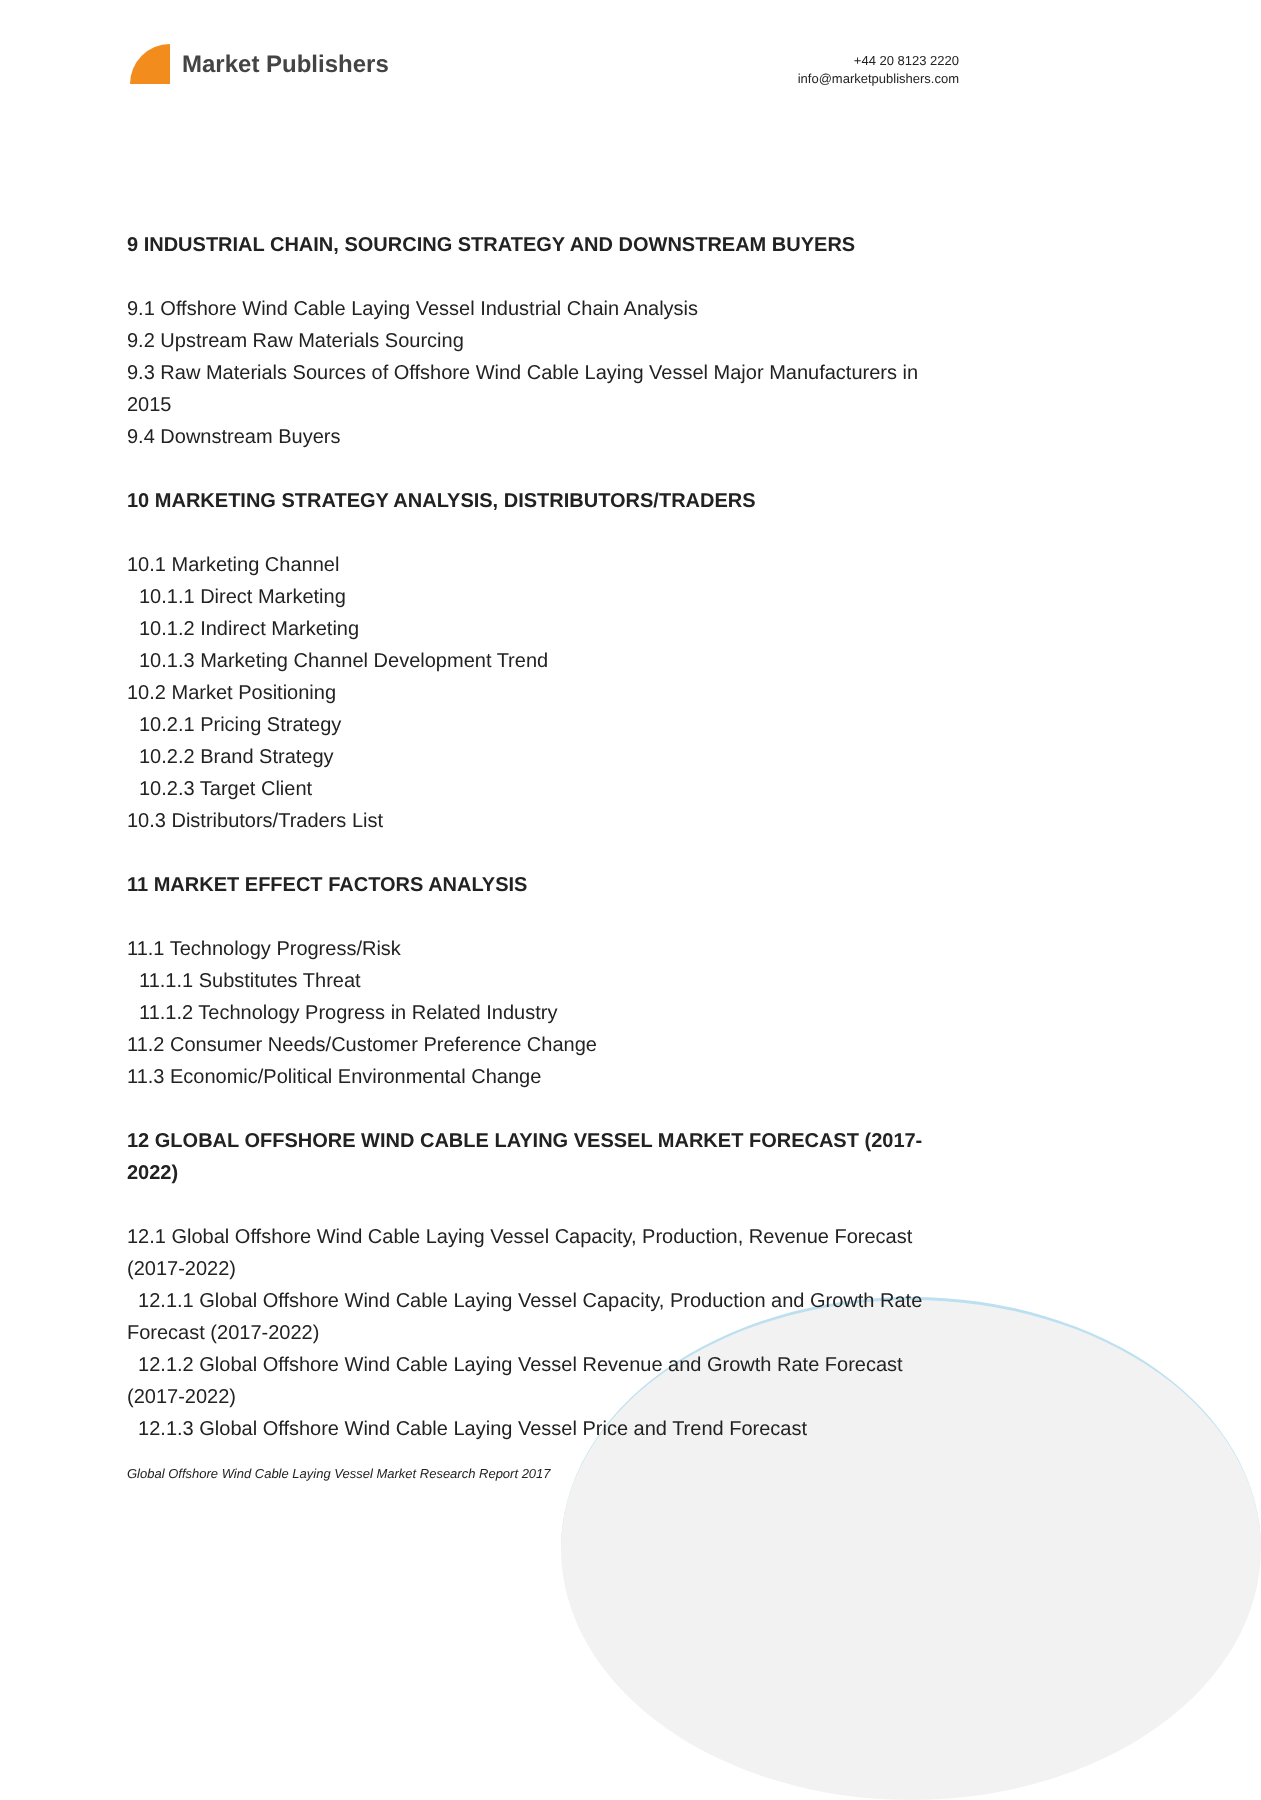Market Publishers
+44 20 8123 2220
info@marketpublishers.com
9 INDUSTRIAL CHAIN, SOURCING STRATEGY AND DOWNSTREAM BUYERS
9.1 Offshore Wind Cable Laying Vessel Industrial Chain Analysis
9.2 Upstream Raw Materials Sourcing
9.3 Raw Materials Sources of Offshore Wind Cable Laying Vessel Major Manufacturers in 2015
9.4 Downstream Buyers
10 MARKETING STRATEGY ANALYSIS, DISTRIBUTORS/TRADERS
10.1 Marketing Channel
10.1.1 Direct Marketing
10.1.2 Indirect Marketing
10.1.3 Marketing Channel Development Trend
10.2 Market Positioning
10.2.1 Pricing Strategy
10.2.2 Brand Strategy
10.2.3 Target Client
10.3 Distributors/Traders List
11 MARKET EFFECT FACTORS ANALYSIS
11.1 Technology Progress/Risk
11.1.1 Substitutes Threat
11.1.2 Technology Progress in Related Industry
11.2 Consumer Needs/Customer Preference Change
11.3 Economic/Political Environmental Change
12 GLOBAL OFFSHORE WIND CABLE LAYING VESSEL MARKET FORECAST (2017-2022)
12.1 Global Offshore Wind Cable Laying Vessel Capacity, Production, Revenue Forecast (2017-2022)
12.1.1 Global Offshore Wind Cable Laying Vessel Capacity, Production and Growth Rate Forecast (2017-2022)
12.1.2 Global Offshore Wind Cable Laying Vessel Revenue and Growth Rate Forecast (2017-2022)
12.1.3 Global Offshore Wind Cable Laying Vessel Price and Trend Forecast
Global Offshore Wind Cable Laying Vessel Market Research Report 2017